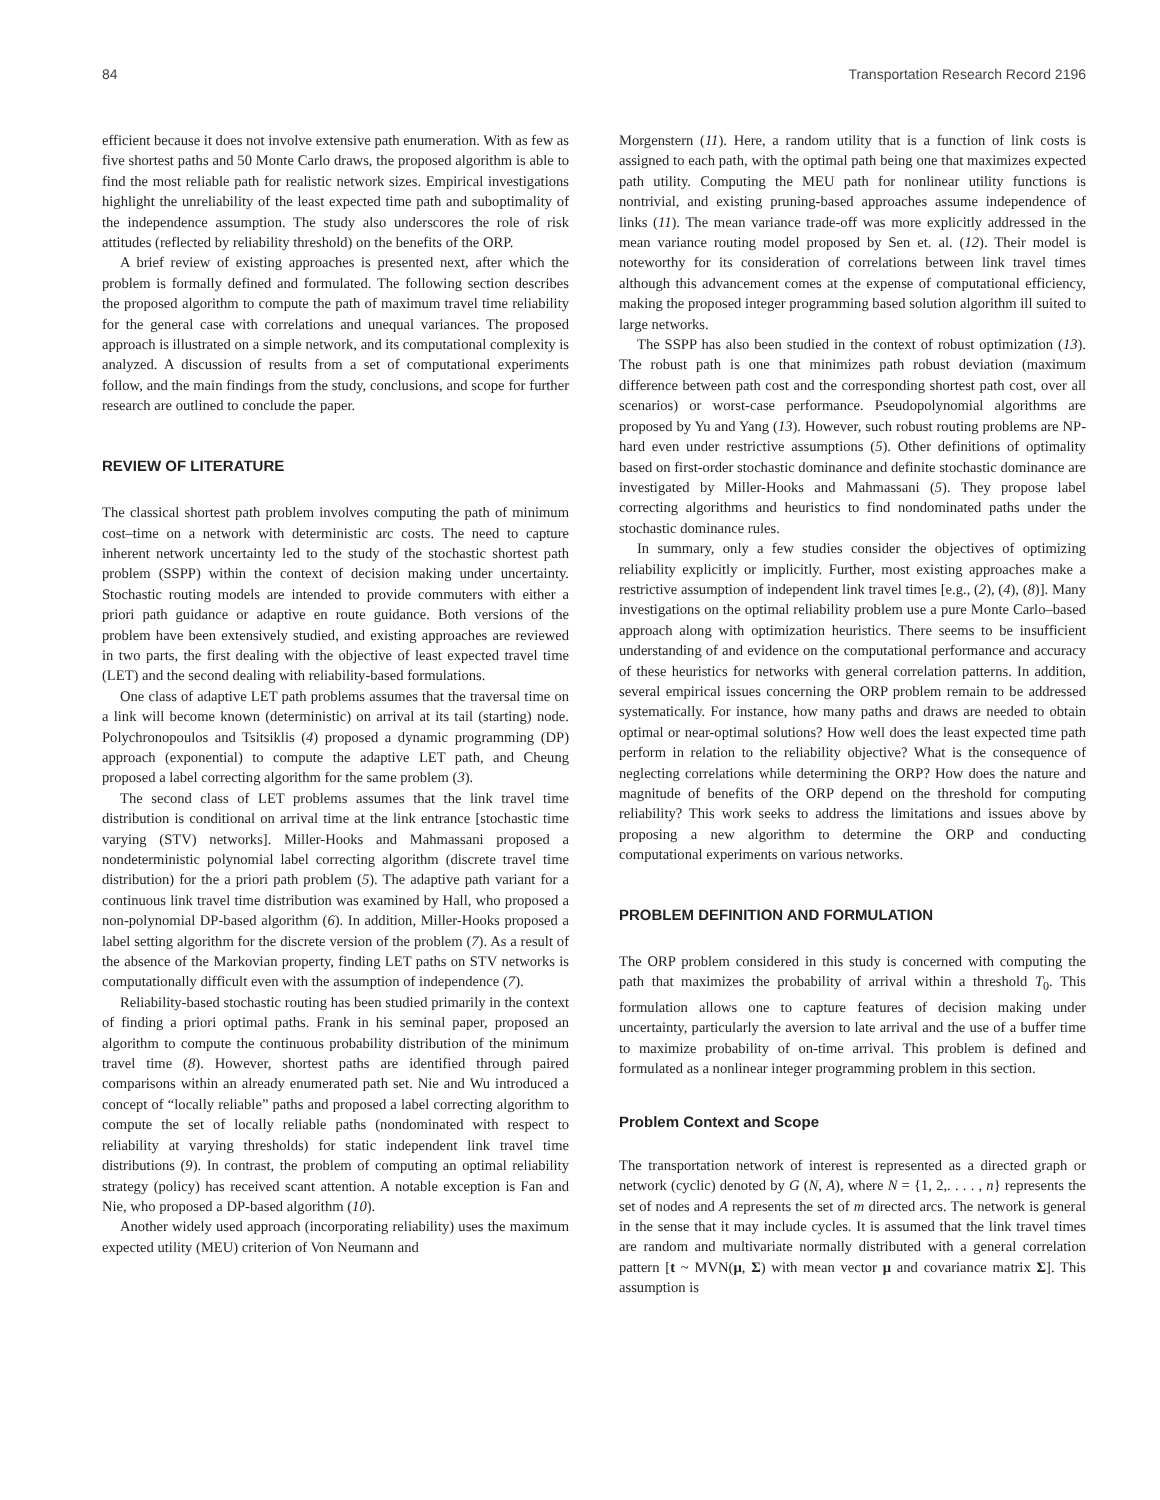84 Transportation Research Record 2196
efficient because it does not involve extensive path enumeration. With as few as five shortest paths and 50 Monte Carlo draws, the proposed algorithm is able to find the most reliable path for realistic network sizes. Empirical investigations highlight the unreliability of the least expected time path and suboptimality of the independence assumption. The study also underscores the role of risk attitudes (reflected by reliability threshold) on the benefits of the ORP.
A brief review of existing approaches is presented next, after which the problem is formally defined and formulated. The following section describes the proposed algorithm to compute the path of maximum travel time reliability for the general case with correlations and unequal variances. The proposed approach is illustrated on a simple network, and its computational complexity is analyzed. A discussion of results from a set of computational experiments follow, and the main findings from the study, conclusions, and scope for further research are outlined to conclude the paper.
REVIEW OF LITERATURE
The classical shortest path problem involves computing the path of minimum cost–time on a network with deterministic arc costs. The need to capture inherent network uncertainty led to the study of the stochastic shortest path problem (SSPP) within the context of decision making under uncertainty. Stochastic routing models are intended to provide commuters with either a priori path guidance or adaptive en route guidance. Both versions of the problem have been extensively studied, and existing approaches are reviewed in two parts, the first dealing with the objective of least expected travel time (LET) and the second dealing with reliability-based formulations.
One class of adaptive LET path problems assumes that the traversal time on a link will become known (deterministic) on arrival at its tail (starting) node. Polychronopoulos and Tsitsiklis (4) proposed a dynamic programming (DP) approach (exponential) to compute the adaptive LET path, and Cheung proposed a label correcting algorithm for the same problem (3).
The second class of LET problems assumes that the link travel time distribution is conditional on arrival time at the link entrance [stochastic time varying (STV) networks]. Miller-Hooks and Mahmassani proposed a nondeterministic polynomial label correcting algorithm (discrete travel time distribution) for the a priori path problem (5). The adaptive path variant for a continuous link travel time distribution was examined by Hall, who proposed a non-polynomial DP-based algorithm (6). In addition, Miller-Hooks proposed a label setting algorithm for the discrete version of the problem (7). As a result of the absence of the Markovian property, finding LET paths on STV networks is computationally difficult even with the assumption of independence (7).
Reliability-based stochastic routing has been studied primarily in the context of finding a priori optimal paths. Frank in his seminal paper, proposed an algorithm to compute the continuous probability distribution of the minimum travel time (8). However, shortest paths are identified through paired comparisons within an already enumerated path set. Nie and Wu introduced a concept of “locally reliable” paths and proposed a label correcting algorithm to compute the set of locally reliable paths (nondominated with respect to reliability at varying thresholds) for static independent link travel time distributions (9). In contrast, the problem of computing an optimal reliability strategy (policy) has received scant attention. A notable exception is Fan and Nie, who proposed a DP-based algorithm (10).
Another widely used approach (incorporating reliability) uses the maximum expected utility (MEU) criterion of Von Neumann and
Morgenstern (11). Here, a random utility that is a function of link costs is assigned to each path, with the optimal path being one that maximizes expected path utility. Computing the MEU path for nonlinear utility functions is nontrivial, and existing pruning-based approaches assume independence of links (11). The mean variance trade-off was more explicitly addressed in the mean variance routing model proposed by Sen et. al. (12). Their model is noteworthy for its consideration of correlations between link travel times although this advancement comes at the expense of computational efficiency, making the proposed integer programming based solution algorithm ill suited to large networks.
The SSPP has also been studied in the context of robust optimization (13). The robust path is one that minimizes path robust deviation (maximum difference between path cost and the corresponding shortest path cost, over all scenarios) or worst-case performance. Pseudopolynomial algorithms are proposed by Yu and Yang (13). However, such robust routing problems are NP-hard even under restrictive assumptions (5). Other definitions of optimality based on first-order stochastic dominance and definite stochastic dominance are investigated by Miller-Hooks and Mahmassani (5). They propose label correcting algorithms and heuristics to find nondominated paths under the stochastic dominance rules.
In summary, only a few studies consider the objectives of optimizing reliability explicitly or implicitly. Further, most existing approaches make a restrictive assumption of independent link travel times [e.g., (2), (4), (8)]. Many investigations on the optimal reliability problem use a pure Monte Carlo–based approach along with optimization heuristics. There seems to be insufficient understanding of and evidence on the computational performance and accuracy of these heuristics for networks with general correlation patterns. In addition, several empirical issues concerning the ORP problem remain to be addressed systematically. For instance, how many paths and draws are needed to obtain optimal or near-optimal solutions? How well does the least expected time path perform in relation to the reliability objective? What is the consequence of neglecting correlations while determining the ORP? How does the nature and magnitude of benefits of the ORP depend on the threshold for computing reliability? This work seeks to address the limitations and issues above by proposing a new algorithm to determine the ORP and conducting computational experiments on various networks.
PROBLEM DEFINITION AND FORMULATION
The ORP problem considered in this study is concerned with computing the path that maximizes the probability of arrival within a threshold T<sub>0</sub>. This formulation allows one to capture features of decision making under uncertainty, particularly the aversion to late arrival and the use of a buffer time to maximize probability of on-time arrival. This problem is defined and formulated as a nonlinear integer programming problem in this section.
Problem Context and Scope
The transportation network of interest is represented as a directed graph or network (cyclic) denoted by G (N, A), where N = {1, 2,. . . . , n} represents the set of nodes and A represents the set of m directed arcs. The network is general in the sense that it may include cycles. It is assumed that the link travel times are random and multivariate normally distributed with a general correlation pattern [t ~ MVN(μ, Σ) with mean vector μ and covariance matrix Σ]. This assumption is